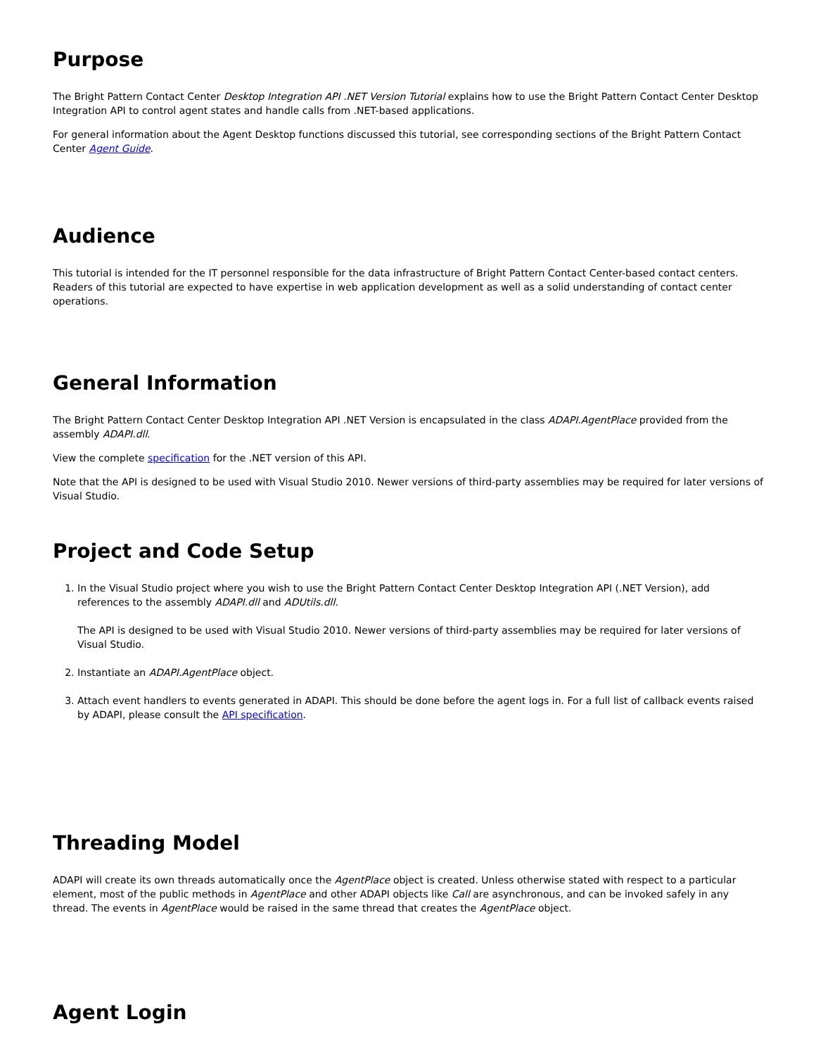Purpose
The Bright Pattern Contact Center Desktop Integration API .NET Version Tutorial explains how to use the Bright Pattern Contact Center Desktop Integration API to control agent states and handle calls from .NET-based applications.
For general information about the Agent Desktop functions discussed this tutorial, see corresponding sections of the Bright Pattern Contact Center Agent Guide.
Audience
This tutorial is intended for the IT personnel responsible for the data infrastructure of Bright Pattern Contact Center-based contact centers. Readers of this tutorial are expected to have expertise in web application development as well as a solid understanding of contact center operations.
General Information
The Bright Pattern Contact Center Desktop Integration API .NET Version is encapsulated in the class ADAPI.AgentPlace provided from the assembly ADAPI.dll.
View the complete specification for the .NET version of this API.
Note that the API is designed to be used with Visual Studio 2010. Newer versions of third-party assemblies may be required for later versions of Visual Studio.
Project and Code Setup
1. In the Visual Studio project where you wish to use the Bright Pattern Contact Center Desktop Integration API (.NET Version), add references to the assembly ADAPI.dll and ADUtils.dll.
The API is designed to be used with Visual Studio 2010. Newer versions of third-party assemblies may be required for later versions of Visual Studio.
2. Instantiate an ADAPI.AgentPlace object.
3. Attach event handlers to events generated in ADAPI. This should be done before the agent logs in. For a full list of callback events raised by ADAPI, please consult the API specification.
Threading Model
ADAPI will create its own threads automatically once the AgentPlace object is created. Unless otherwise stated with respect to a particular element, most of the public methods in AgentPlace and other ADAPI objects like Call are asynchronous, and can be invoked safely in any thread. The events in AgentPlace would be raised in the same thread that creates the AgentPlace object.
Agent Login